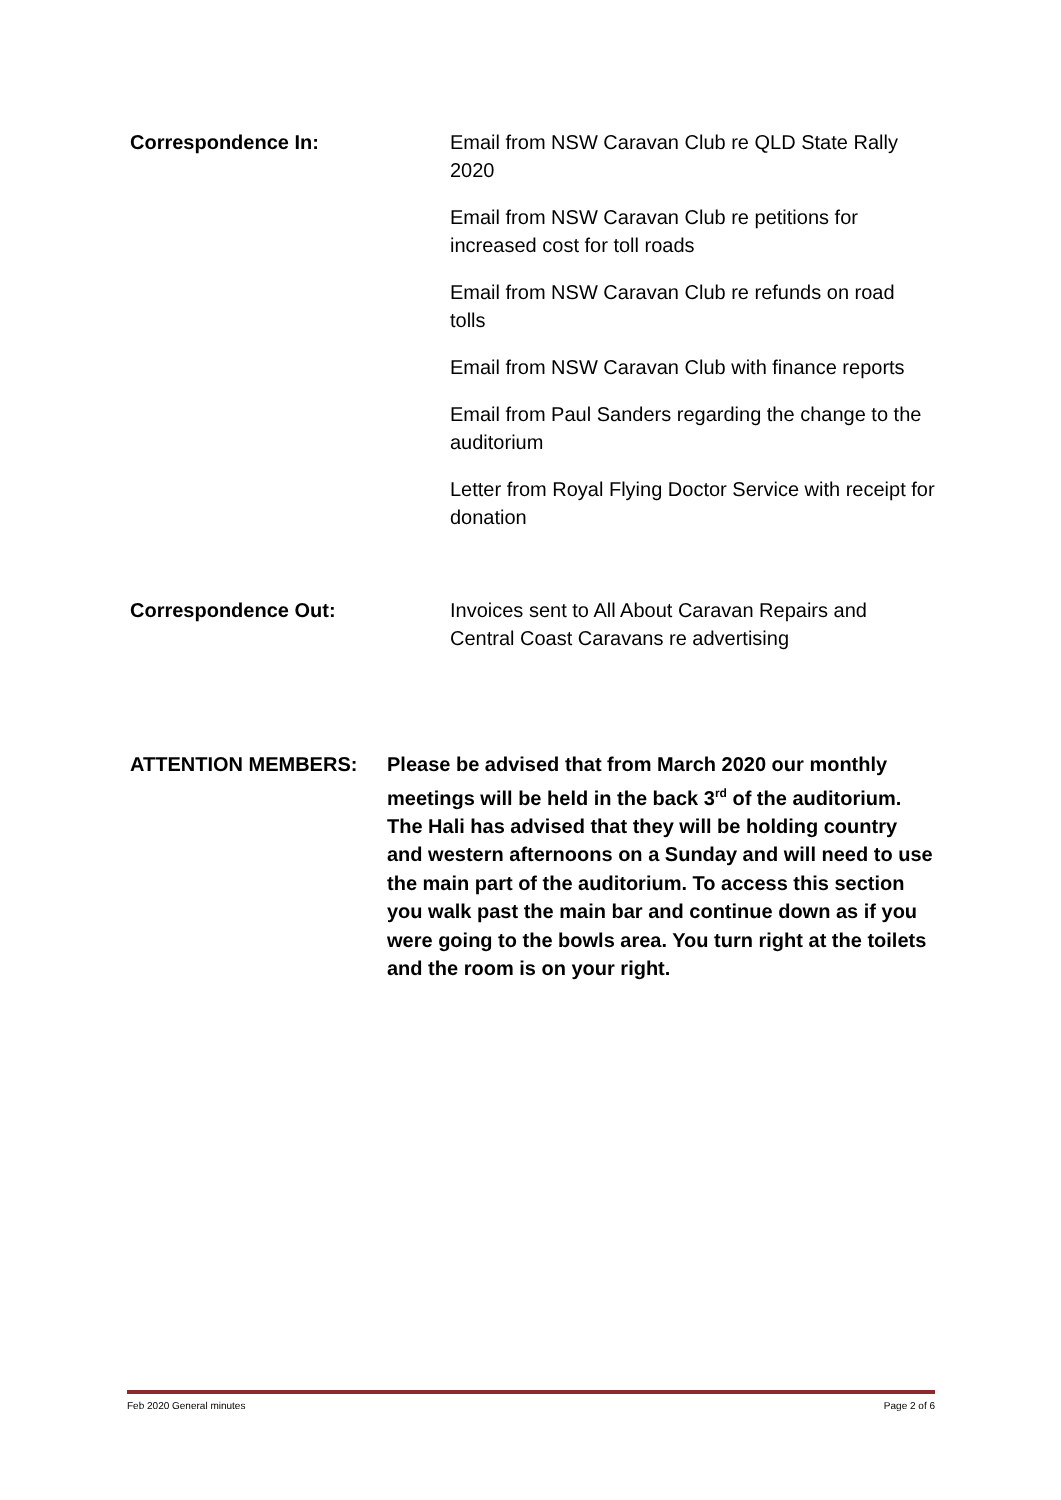Correspondence In: Email from NSW Caravan Club re QLD State Rally 2020
Email from NSW Caravan Club re petitions for increased cost for toll roads
Email from NSW Caravan Club re refunds on road tolls
Email from NSW Caravan Club with finance reports
Email from Paul Sanders regarding the change to the auditorium
Letter from Royal Flying Doctor Service with receipt for donation
Correspondence Out: Invoices sent to All About Caravan Repairs and Central Coast Caravans re advertising
ATTENTION MEMBERS: Please be advised that from March 2020 our monthly meetings will be held in the back 3<sup>rd</sup> of the auditorium. The Hali has advised that they will be holding country and western afternoons on a Sunday and will need to use the main part of the auditorium. To access this section you walk past the main bar and continue down as if you were going to the bowls area. You turn right at the toilets and the room is on your right.
Feb 2020 General minutes Page 2 of 6